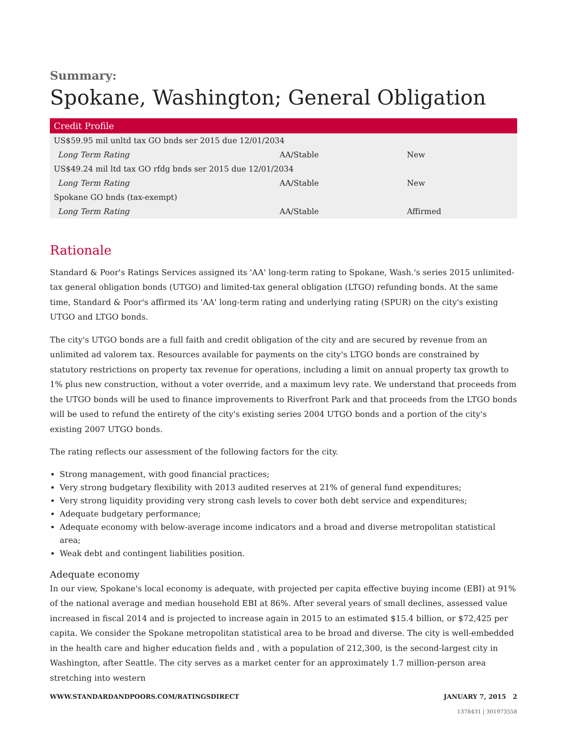Summary:
Spokane, Washington; General Obligation
| Credit Profile | | |
| --- | --- | --- |
| US$59.95 mil unltd tax GO bnds ser 2015 due 12/01/2034 | | |
| Long Term Rating | AA/Stable | New |
| US$49.24 mil ltd tax GO rfdg bnds ser 2015 due 12/01/2034 | | |
| Long Term Rating | AA/Stable | New |
| Spokane GO bnds (tax-exempt) | | |
| Long Term Rating | AA/Stable | Affirmed |
Rationale
Standard & Poor's Ratings Services assigned its 'AA' long-term rating to Spokane, Wash.'s series 2015 unlimited-tax general obligation bonds (UTGO) and limited-tax general obligation (LTGO) refunding bonds. At the same time, Standard & Poor's affirmed its 'AA' long-term rating and underlying rating (SPUR) on the city's existing UTGO and LTGO bonds.
The city's UTGO bonds are a full faith and credit obligation of the city and are secured by revenue from an unlimited ad valorem tax. Resources available for payments on the city's LTGO bonds are constrained by statutory restrictions on property tax revenue for operations, including a limit on annual property tax growth to 1% plus new construction, without a voter override, and a maximum levy rate. We understand that proceeds from the UTGO bonds will be used to finance improvements to Riverfront Park and that proceeds from the LTGO bonds will be used to refund the entirety of the city's existing series 2004 UTGO bonds and a portion of the city's existing 2007 UTGO bonds.
The rating reflects our assessment of the following factors for the city.
Strong management, with good financial practices;
Very strong budgetary flexibility with 2013 audited reserves at 21% of general fund expenditures;
Very strong liquidity providing very strong cash levels to cover both debt service and expenditures;
Adequate budgetary performance;
Adequate economy with below-average income indicators and a broad and diverse metropolitan statistical area;
Weak debt and contingent liabilities position.
Adequate economy
In our view, Spokane's local economy is adequate, with projected per capita effective buying income (EBI) at 91% of the national average and median household EBI at 86%. After several years of small declines, assessed value increased in fiscal 2014 and is projected to increase again in 2015 to an estimated $15.4 billion, or $72,425 per capita. We consider the Spokane metropolitan statistical area to be broad and diverse. The city is well-embedded in the health care and higher education fields and , with a population of 212,300, is the second-largest city in Washington, after Seattle. The city serves as a market center for an approximately 1.7 million-person area stretching into western
WWW.STANDARDANDPOORS.COM/RATINGSDIRECT JANUARY 7, 2015 2
1378431 | 301973558